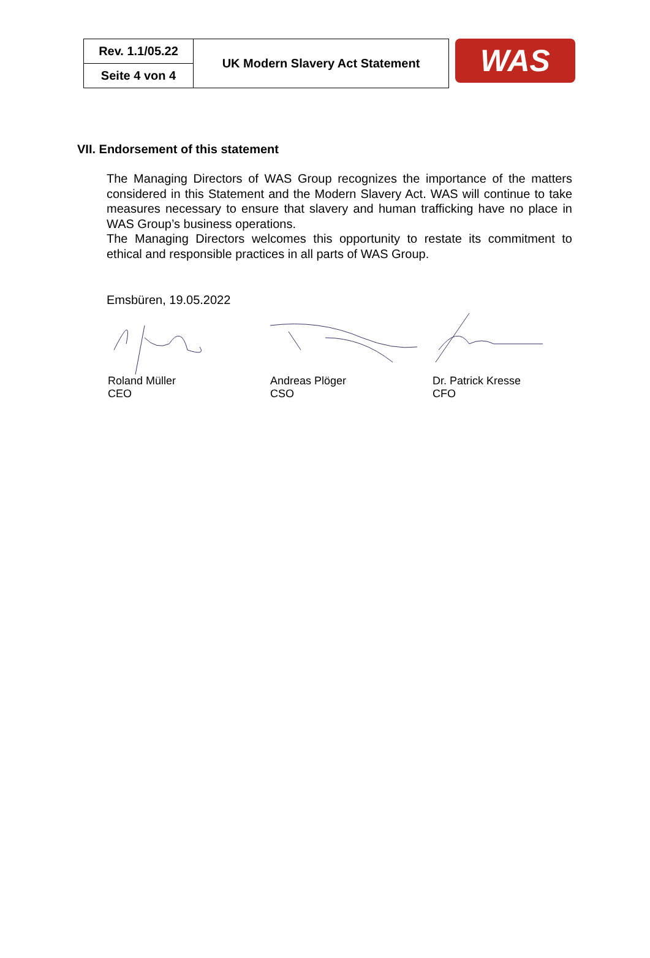| Rev. 1.1/05.22 | UK Modern Slavery Act Statement |
| Seite 4 von 4 | |
WAS
VII. Endorsement of this statement
The Managing Directors of WAS Group recognizes the importance of the matters considered in this Statement and the Modern Slavery Act. WAS will continue to take measures necessary to ensure that slavery and human trafficking have no place in WAS Group’s business operations.
The Managing Directors welcomes this opportunity to restate its commitment to ethical and responsible practices in all parts of WAS Group.
Emsbüren, 19.05.2022
Roland Müller
CEO
Andreas Plöger
CSO
Dr. Patrick Kresse
CFO